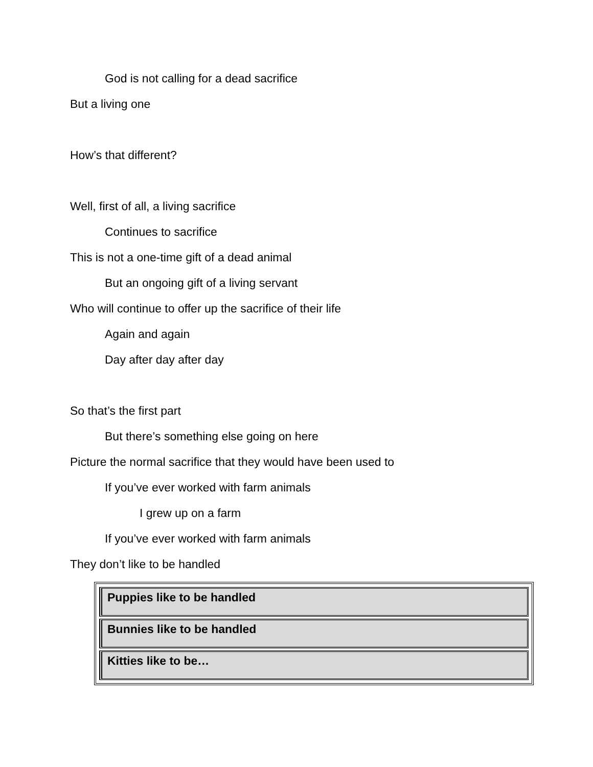God is not calling for a dead sacrifice
But a living one
How’s that different?
Well, first of all, a living sacrifice
Continues to sacrifice
This is not a one-time gift of a dead animal
But an ongoing gift of a living servant
Who will continue to offer up the sacrifice of their life
Again and again
Day after day after day
So that’s the first part
But there’s something else going on here
Picture the normal sacrifice that they would have been used to
If you’ve ever worked with farm animals
I grew up on a farm
If you’ve ever worked with farm animals
They don’t like to be handled
| Puppies like to be handled |
| Bunnies like to be handled |
| Kitties like to be… |